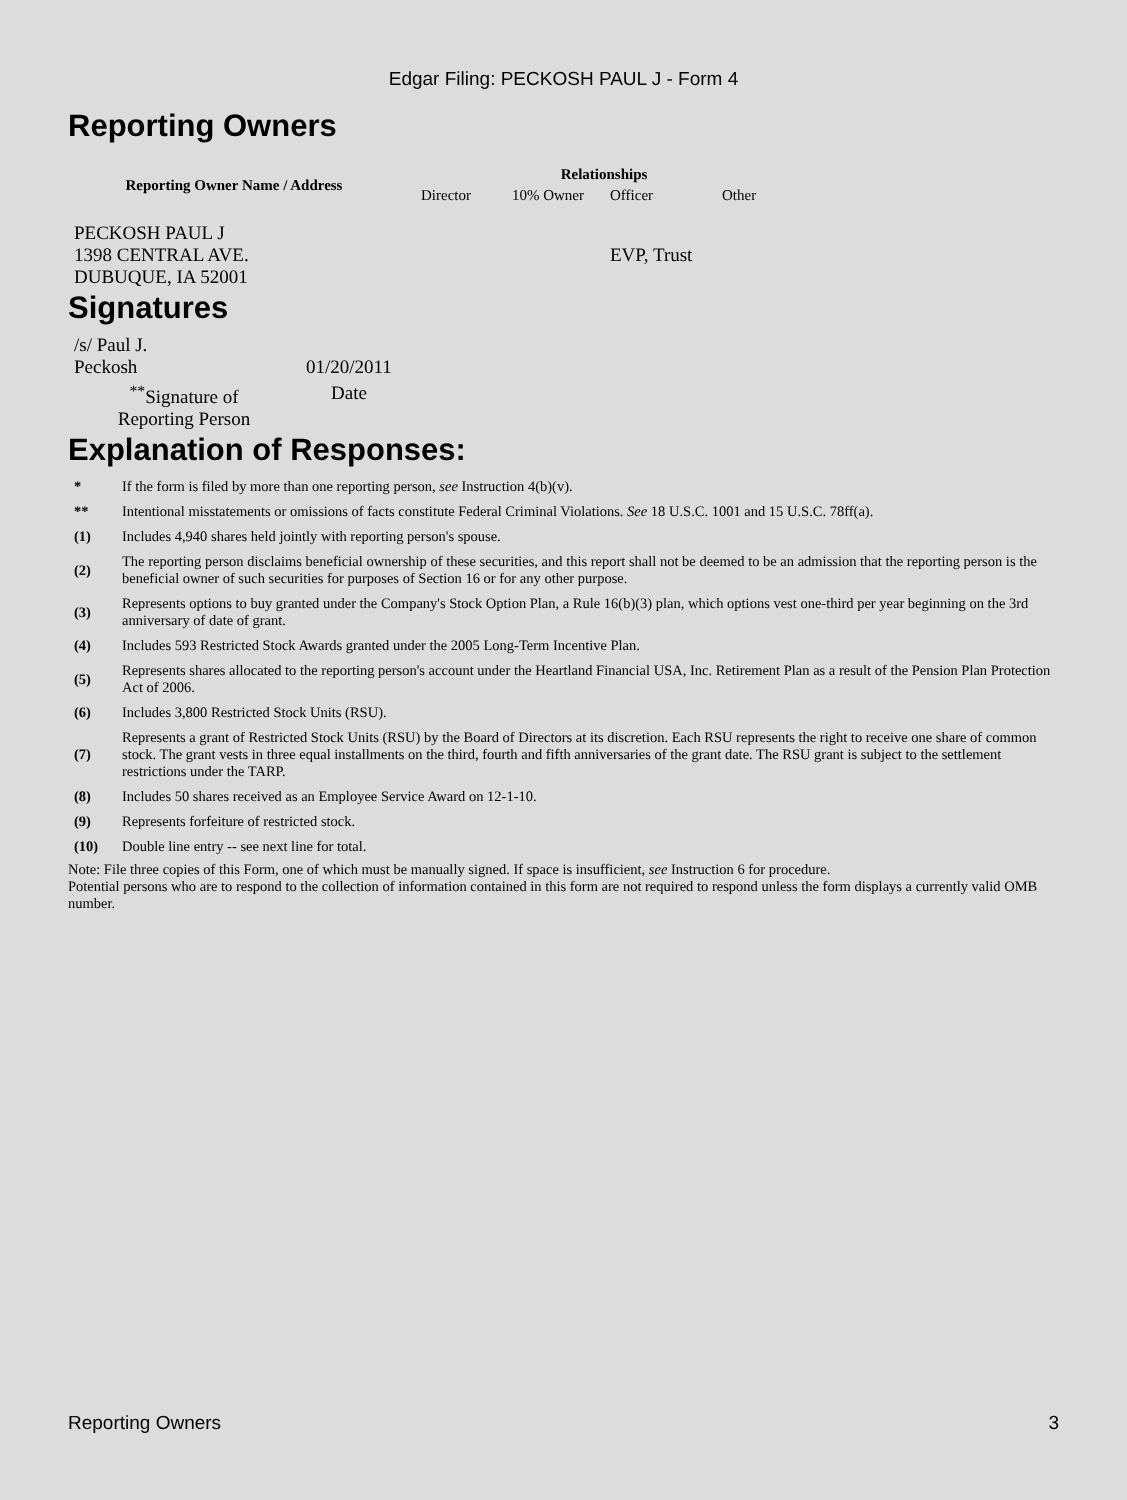Edgar Filing: PECKOSH PAUL J - Form 4
Reporting Owners
| Reporting Owner Name / Address | Relationships | | | |
| --- | --- | --- | --- | --- |
| | Director | 10% Owner | Officer | Other |
| PECKOSH PAUL J 1398 CENTRAL AVE. DUBUQUE, IA 52001 | | | EVP, Trust | |
Signatures
| /s/ Paul J. Peckosh | 01/20/2011 |
| <sup>**</sup> Signature of Reporting Person | Date |
Explanation of Responses:
| * | If the form is filed by more than one reporting person, see Instruction 4(b)(v). |
| ** | Intentional misstatements or omissions of facts constitute Federal Criminal Violations. See 18 U.S.C. 1001 and 15 U.S.C. 78ff(a). |
| (1) | Includes 4,940 shares held jointly with reporting person's spouse. |
| (2) | The reporting person disclaims beneficial ownership of these securities, and this report shall not be deemed to be an admission that the reporting person is the beneficial owner of such securities for purposes of Section 16 or for any other purpose. |
| (3) | Represents options to buy granted under the Company's Stock Option Plan, a Rule 16(b)(3) plan, which options vest one-third per year beginning on the 3rd anniversary of date of grant. |
| (4) | Includes 593 Restricted Stock Awards granted under the 2005 Long-Term Incentive Plan. |
| (5) | Represents shares allocated to the reporting person's account under the Heartland Financial USA, Inc. Retirement Plan as a result of the Pension Plan Protection Act of 2006. |
| (6) | Includes 3,800 Restricted Stock Units (RSU). |
| (7) | Represents a grant of Restricted Stock Units (RSU) by the Board of Directors at its discretion. Each RSU represents the right to receive one share of common stock. The grant vests in three equal installments on the third, fourth and fifth anniversaries of the grant date. The RSU grant is subject to the settlement restrictions under the TARP. |
| (8) | Includes 50 shares received as an Employee Service Award on 12-1-10. |
| (9) | Represents forfeiture of restricted stock. |
| (10) | Double line entry -- see next line for total. |
Note: File three copies of this Form, one of which must be manually signed. If space is insufficient, see Instruction 6 for procedure.
Potential persons who are to respond to the collection of information contained in this form are not required to respond unless the form displays a currently valid OMB number.
Reporting Owners 3